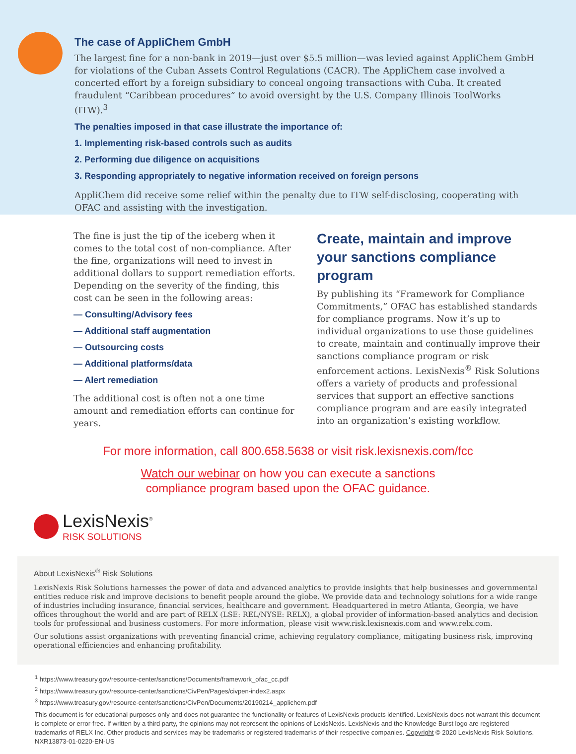The case of AppliChem GmbH
The largest fine for a non-bank in 2019—just over $5.5 million—was levied against AppliChem GmbH for violations of the Cuban Assets Control Regulations (CACR). The AppliChem case involved a concerted effort by a foreign subsidiary to conceal ongoing transactions with Cuba. It created fraudulent “Caribbean procedures” to avoid oversight by the U.S. Company Illinois ToolWorks (ITW).<sup>3</sup>
The penalties imposed in that case illustrate the importance of:
1. Implementing risk-based controls such as audits
2. Performing due diligence on acquisitions
3. Responding appropriately to negative information received on foreign persons
AppliChem did receive some relief within the penalty due to ITW self-disclosing, cooperating with OFAC and assisting with the investigation.
The fine is just the tip of the iceberg when it comes to the total cost of non-compliance. After the fine, organizations will need to invest in additional dollars to support remediation efforts. Depending on the severity of the finding, this cost can be seen in the following areas:
— Consulting/Advisory fees
— Additional staff augmentation
— Outsourcing costs
— Additional platforms/data
— Alert remediation
The additional cost is often not a one time amount and remediation efforts can continue for years.
Create, maintain and improve your sanctions compliance program
By publishing its “Framework for Compliance Commitments,” OFAC has established standards for compliance programs. Now it’s up to individual organizations to use those guidelines to create, maintain and continually improve their sanctions compliance program or risk enforcement actions. LexisNexis<sup>®</sup> Risk Solutions offers a variety of products and professional services that support an effective sanctions compliance program and are easily integrated into an organization’s existing workflow.
For more information, call 800.658.5638 or visit risk.lexisnexis.com/fcc
Watch our webinar on how you can execute a sanctions
compliance program based upon the OFAC guidance.
LexisNexis<sup>®</sup>
RISK SOLUTIONS
About LexisNexis<sup>®</sup> Risk Solutions
LexisNexis Risk Solutions harnesses the power of data and advanced analytics to provide insights that help businesses and governmental entities reduce risk and improve decisions to benefit people around the globe. We provide data and technology solutions for a wide range of industries including insurance, financial services, healthcare and government. Headquartered in metro Atlanta, Georgia, we have offices throughout the world and are part of RELX (LSE: REL/NYSE: RELX), a global provider of information-based analytics and decision tools for professional and business customers. For more information, please visit www.risk.lexisnexis.com and www.relx.com.
Our solutions assist organizations with preventing financial crime, achieving regulatory compliance, mitigating business risk, improving operational efficiencies and enhancing profitability.
<sup>1</sup> https://www.treasury.gov/resource-center/sanctions/Documents/framework_ofac_cc.pdf
<sup>2</sup> https://www.treasury.gov/resource-center/sanctions/CivPen/Pages/civpen-index2.aspx
<sup>3</sup> https://www.treasury.gov/resource-center/sanctions/CivPen/Documents/20190214_applichem.pdf
This document is for educational purposes only and does not guarantee the functionality or features of LexisNexis products identified. LexisNexis does not warrant this document is complete or error-free. If written by a third party, the opinions may not represent the opinions of LexisNexis. LexisNexis and the Knowledge Burst logo are registered trademarks of RELX Inc. Other products and services may be trademarks or registered trademarks of their respective companies. Copyright © 2020 LexisNexis Risk Solutions. NXR13873-01-0220-EN-US